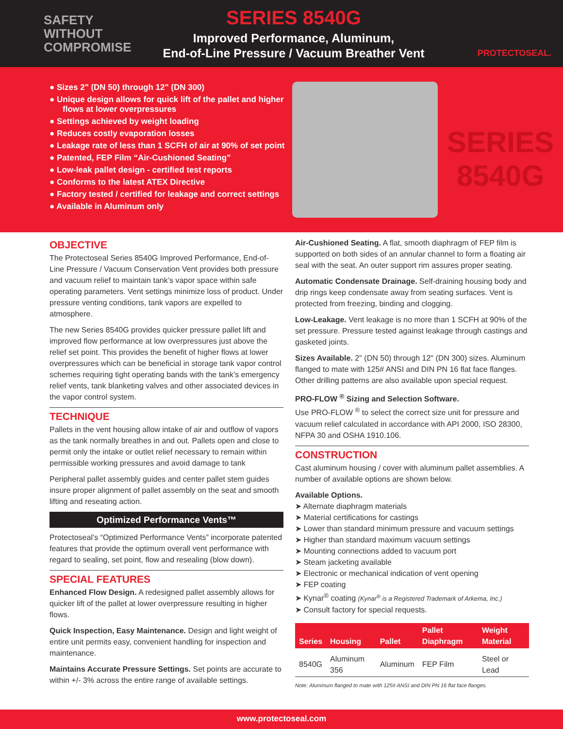SAFETY
WITHOUT
COMPROMISE
SERIES 8540G
Improved Performance, Aluminum,
End-of-Line Pressure / Vacuum Breather Vent
PROTECTOSEAL.
● Sizes 2" (DN 50) through 12" (DN 300)
● Unique design allows for quick lift of the pallet and higher flows at lower overpressures
● Settings achieved by weight loading
● Reduces costly evaporation losses
● Leakage rate of less than 1 SCFH of air at 90% of set point
● Patented, FEP Film “Air-Cushioned Seating”
● Low-leak pallet design - certified test reports
● Conforms to the latest ATEX Directive
● Factory tested / certified for leakage and correct settings
● Available in Aluminum only
SERIES 8540G
OBJECTIVE
The Protectoseal Series 8540G Improved Performance, End-of-Line Pressure / Vacuum Conservation Vent provides both pressure and vacuum relief to maintain tank’s vapor space within safe operating parameters. Vent settings minimize loss of product. Under pressure venting conditions, tank vapors are expelled to atmosphere.
The new Series 8540G provides quicker pressure pallet lift and improved flow performance at low overpressures just above the relief set point. This provides the benefit of higher flows at lower overpressures which can be beneficial in storage tank vapor control schemes requiring tight operating bands with the tank’s emergency relief vents, tank blanketing valves and other associated devices in the vapor control system.
TECHNIQUE
Pallets in the vent housing allow intake of air and outflow of vapors as the tank normally breathes in and out. Pallets open and close to permit only the intake or outlet relief necessary to remain within permissible working pressures and avoid damage to tank
Peripheral pallet assembly guides and center pallet stem guides insure proper alignment of pallet assembly on the seat and smooth lifting and reseating action.
Optimized Performance Vents™
Protectoseal’s “Optimized Performance Vents” incorporate patented features that provide the optimum overall vent performance with regard to sealing, set point, flow and resealing (blow down).
SPECIAL FEATURES
Enhanced Flow Design. A redesigned pallet assembly allows for quicker lift of the pallet at lower overpressure resulting in higher flows.
Quick Inspection, Easy Maintenance. Design and light weight of entire unit permits easy, convenient handling for inspection and maintenance.
Maintains Accurate Pressure Settings. Set points are accurate to within +/- 3% across the entire range of available settings.
Air-Cushioned Seating. A flat, smooth diaphragm of FEP film is supported on both sides of an annular channel to form a floating air seal with the seat. An outer support rim assures proper seating.
Automatic Condensate Drainage. Self-draining housing body and drip rings keep condensate away from seating surfaces. Vent is protected from freezing, binding and clogging.
Low-Leakage. Vent leakage is no more than 1 SCFH at 90% of the set pressure. Pressure tested against leakage through castings and gasketed joints.
Sizes Available. 2" (DN 50) through 12" (DN 300) sizes. Aluminum flanged to mate with 125# ANSI and DIN PN 16 flat face flanges. Other drilling patterns are also available upon special request.
PRO-FLOW <sup>®</sup> Sizing and Selection Software.
Use PRO-FLOW <sup>®</sup> to select the correct size unit for pressure and vacuum relief calculated in accordance with API 2000, ISO 28300, NFPA 30 and OSHA 1910.106.
CONSTRUCTION
Cast aluminum housing / cover with aluminum pallet assemblies. A number of available options are shown below.
Available Options.
➤ Alternate diaphragm materials
➤ Material certifications for castings
➤ Lower than standard minimum pressure and vacuum settings
➤ Higher than standard maximum vacuum settings
➤ Mounting connections added to vacuum port
➤ Steam jacketing available
➤ Electronic or mechanical indication of vent opening
➤ FEP coating
➤ Kynar<sup>®</sup> coating (Kynar<sup>®</sup> is a Registered Trademark of Arkema, Inc.)
➤ Consult factory for special requests.
| Series | Housing | Pallet | Pallet Diaphragm | Weight Material |
| --- | --- | --- | --- | --- |
| 8540G | Aluminum 356 | Aluminum | FEP Film | Steel or Lead |
Note: Aluminum flanged to mate with 125# ANSI and DIN PN 16 flat face flanges.
www.protectoseal.com